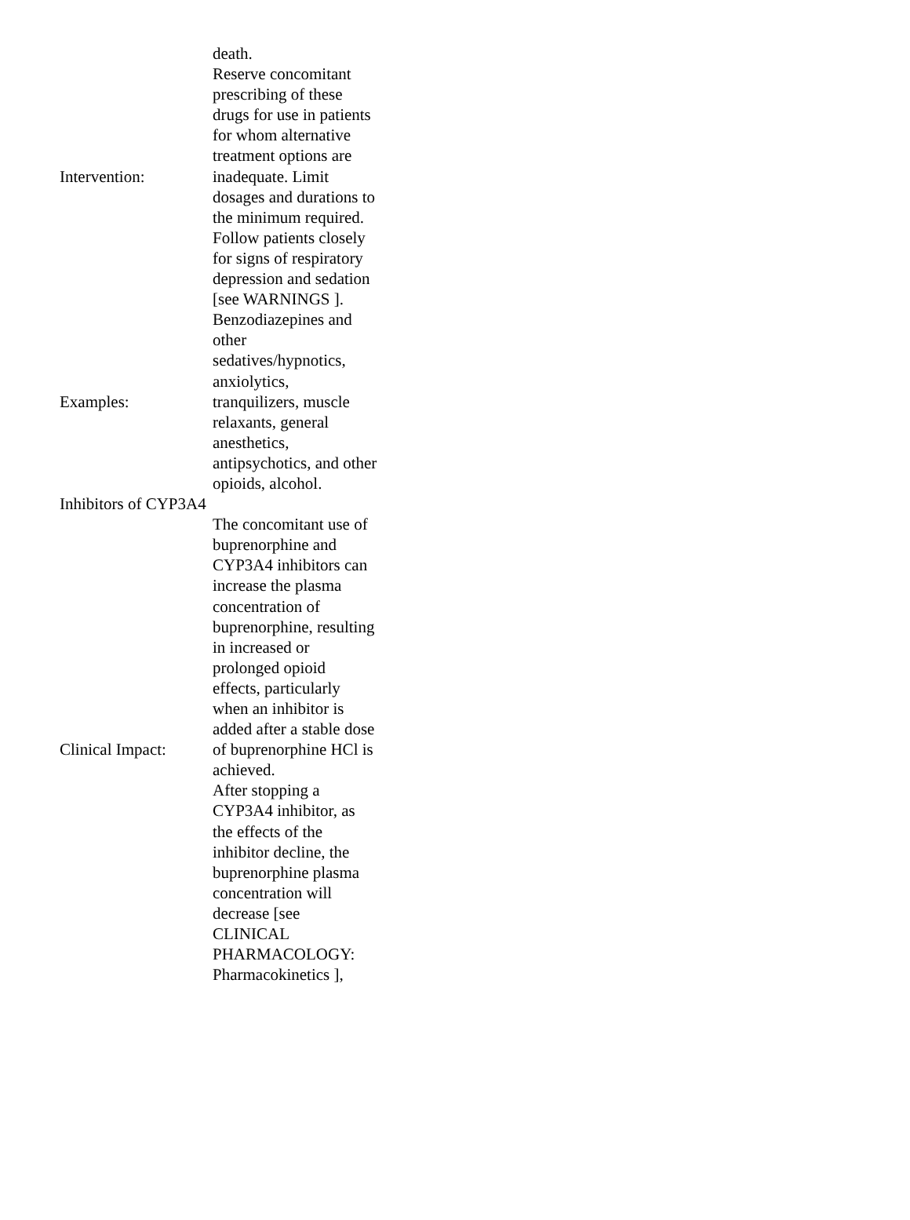| Intervention: | death. Reserve concomitant prescribing of these drugs for use in patients for whom alternative treatment options are inadequate. Limit dosages and durations to the minimum required. Follow patients closely for signs of respiratory depression and sedation [see WARNINGS ]. |
| Examples: | Benzodiazepines and other sedatives/hypnotics, anxiolytics, tranquilizers, muscle relaxants, general anesthetics, antipsychotics, and other opioids, alcohol. |
| Inhibitors of CYP3A4 | |
| Clinical Impact: | The concomitant use of buprenorphine and CYP3A4 inhibitors can increase the plasma concentration of buprenorphine, resulting in increased or prolonged opioid effects, particularly when an inhibitor is added after a stable dose of buprenorphine HCl is achieved. After stopping a CYP3A4 inhibitor, as the effects of the inhibitor decline, the buprenorphine plasma concentration will decrease [see CLINICAL PHARMACOLOGY: Pharmacokinetics ], |